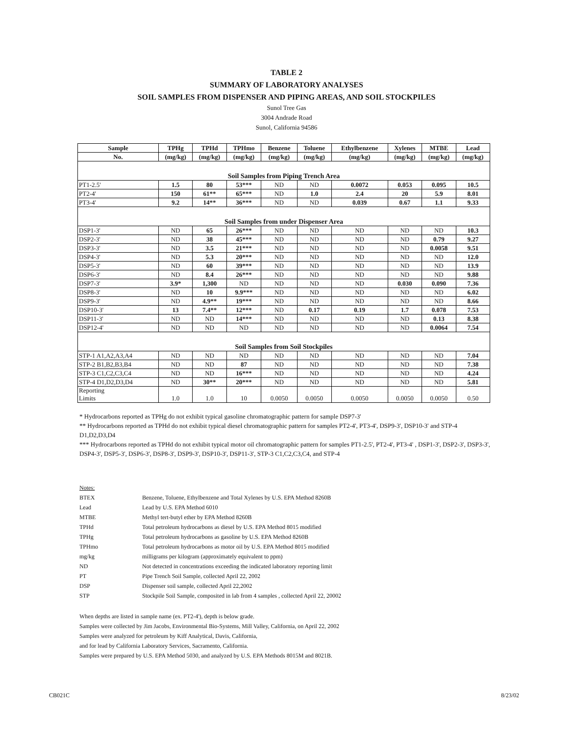TABLE 2
SUMMARY OF LABORATORY ANALYSES
SOIL SAMPLES FROM DISPENSER AND PIPING AREAS, AND SOIL STOCKPILES
Sunol Tree Gas
3004 Andrade Road
Sunol, California 94586
| Sample | TPHg | TPHd | TPHmo | Benzene | Toluene | Ethylbenzene | Xylenes | MTBE | Lead |
| --- | --- | --- | --- | --- | --- | --- | --- | --- | --- |
| No. | (mg/kg) | (mg/kg) | (mg/kg) | (mg/kg) | (mg/kg) | (mg/kg) | (mg/kg) | (mg/kg) | (mg/kg) |
| Soil Samples from Piping Trench Area | | | | | | | | | |
| PT1-2.5' | 1.5 | 80 | 53*** | ND | ND | 0.0072 | 0.053 | 0.095 | 10.5 |
| PT2-4' | 150 | 61** | 65*** | ND | 1.0 | 2.4 | 20 | 5.9 | 8.01 |
| PT3-4' | 9.2 | 14** | 36*** | ND | ND | 0.039 | 0.67 | 1.1 | 9.33 |
| Soil Samples from under Dispenser Area | | | | | | | | | |
| DSP1-3' | ND | 65 | 26*** | ND | ND | ND | ND | ND | 10.3 |
| DSP2-3' | ND | 38 | 45*** | ND | ND | ND | ND | 0.79 | 9.27 |
| DSP3-3' | ND | 3.5 | 21*** | ND | ND | ND | ND | 0.0058 | 9.51 |
| DSP4-3' | ND | 5.3 | 20*** | ND | ND | ND | ND | ND | 12.0 |
| DSP5-3' | ND | 60 | 39*** | ND | ND | ND | ND | ND | 13.9 |
| DSP6-3' | ND | 8.4 | 26*** | ND | ND | ND | ND | ND | 9.88 |
| DSP7-3' | 3.9* | 1,300 | ND | ND | ND | ND | 0.030 | 0.090 | 7.36 |
| DSP8-3' | ND | 10 | 9.9*** | ND | ND | ND | ND | ND | 6.02 |
| DSP9-3' | ND | 4.9** | 19*** | ND | ND | ND | ND | ND | 8.66 |
| DSP10-3' | 13 | 7.4** | 12*** | ND | 0.17 | 0.19 | 1.7 | 0.078 | 7.53 |
| DSP11-3' | ND | ND | 14*** | ND | ND | ND | ND | 0.13 | 8.38 |
| DSP12-4' | ND | ND | ND | ND | ND | ND | ND | 0.0064 | 7.54 |
| Soil Samples from Soil Stockpiles | | | | | | | | | |
| STP-1 A1,A2,A3,A4 | ND | ND | ND | ND | ND | ND | ND | ND | 7.04 |
| STP-2 B1,B2,B3,B4 | ND | ND | 87 | ND | ND | ND | ND | ND | 7.38 |
| STP-3 C1,C2,C3,C4 | ND | ND | 16*** | ND | ND | ND | ND | ND | 4.24 |
| STP-4 D1,D2,D3,D4 | ND | 30** | 20*** | ND | ND | ND | ND | ND | 5.81 |
| Reporting Limits | 1.0 | 1.0 | 10 | 0.0050 | 0.0050 | 0.0050 | 0.0050 | 0.0050 | 0.50 |
* Hydrocarbons reported as TPHg do not exhibit typical gasoline chromatographic pattern for sample DSP7-3'
** Hydrocarbons reported as TPHd do not exhibit typical diesel chromatographic pattern for samples PT2-4', PT3-4', DSP9-3', DSP10-3' and STP-4 D1,D2,D3,D4
*** Hydrocarbons reported as TPHd do not exhibit typical motor oil chromatographic pattern for samples PT1-2.5', PT2-4', PT3-4' , DSP1-3', DSP2-3', DSP3-3', DSP4-3', DSP5-3', DSP6-3', DSP8-3', DSP9-3', DSP10-3', DSP11-3', STP-3 C1,C2,C3,C4, and STP-4
Notes:
| BTEX | Benzene, Toluene, Ethylbenzene and Total Xylenes by U.S. EPA Method 8260B |
| Lead | Lead by U.S. EPA Method 6010 |
| MTBE | Methyl tert-butyl ether by EPA Method 8260B |
| TPHd | Total petroleum hydrocarbons as diesel by U.S. EPA Method 8015 modified |
| TPHg | Total petroleum hydrocarbons as gasoline by U.S. EPA Method 8260B |
| TPHmo | Total petroleum hydrocarbons as motor oil by U.S. EPA Method 8015 modified |
| mg/kg | milligrams per kilogram (approximately equivalent to ppm) |
| ND | Not detected in concentrations exceeding the indicated laboratory reporting limit |
| PT | Pipe Trench Soil Sample, collected April 22, 2002 |
| DSP | Dispenser soil sample, collected April 22,2002 |
| STP | Stockpile Soil Sample, composited in lab from 4 samples , collected April 22, 20002 |
When depths are listed in sample name (ex. PT2-4'), depth is below grade.
Samples were collected by Jim Jacobs, Environmental Bio-Systems, Mill Valley, California, on April 22, 2002
Samples were analyzed for petroleum by Kiff Analytical, Davis, California,
and for lead by California Laboratory Services, Sacramento, California.
Samples were prepared by U.S. EPA Method 5030, and analyzed by U.S. EPA Methods 8015M and 8021B.
CB021C 8/23/02